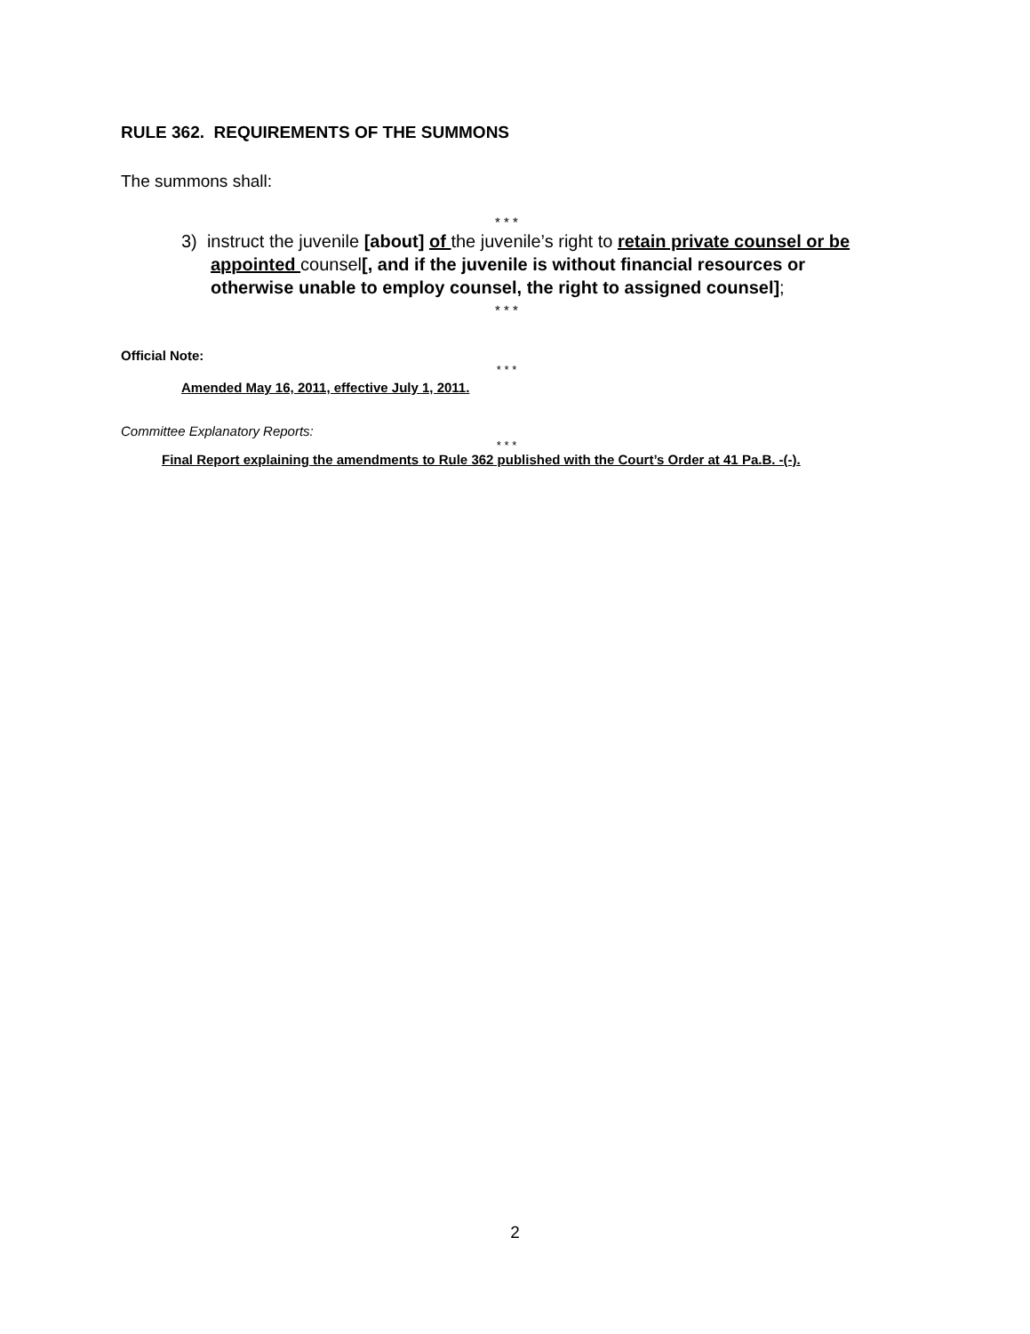RULE 362. REQUIREMENTS OF THE SUMMONS
The summons shall:
* * *
3) instruct the juvenile [about] of the juvenile’s right to retain private counsel or be appointed counsel[, and if the juvenile is without financial resources or otherwise unable to employ counsel, the right to assigned counsel];
* * *
Official Note:
* * *
Amended May 16, 2011, effective July 1, 2011.
Committee Explanatory Reports:
* * *
Final Report explaining the amendments to Rule 362 published with the Court’s Order at 41 Pa.B. -(-).
2